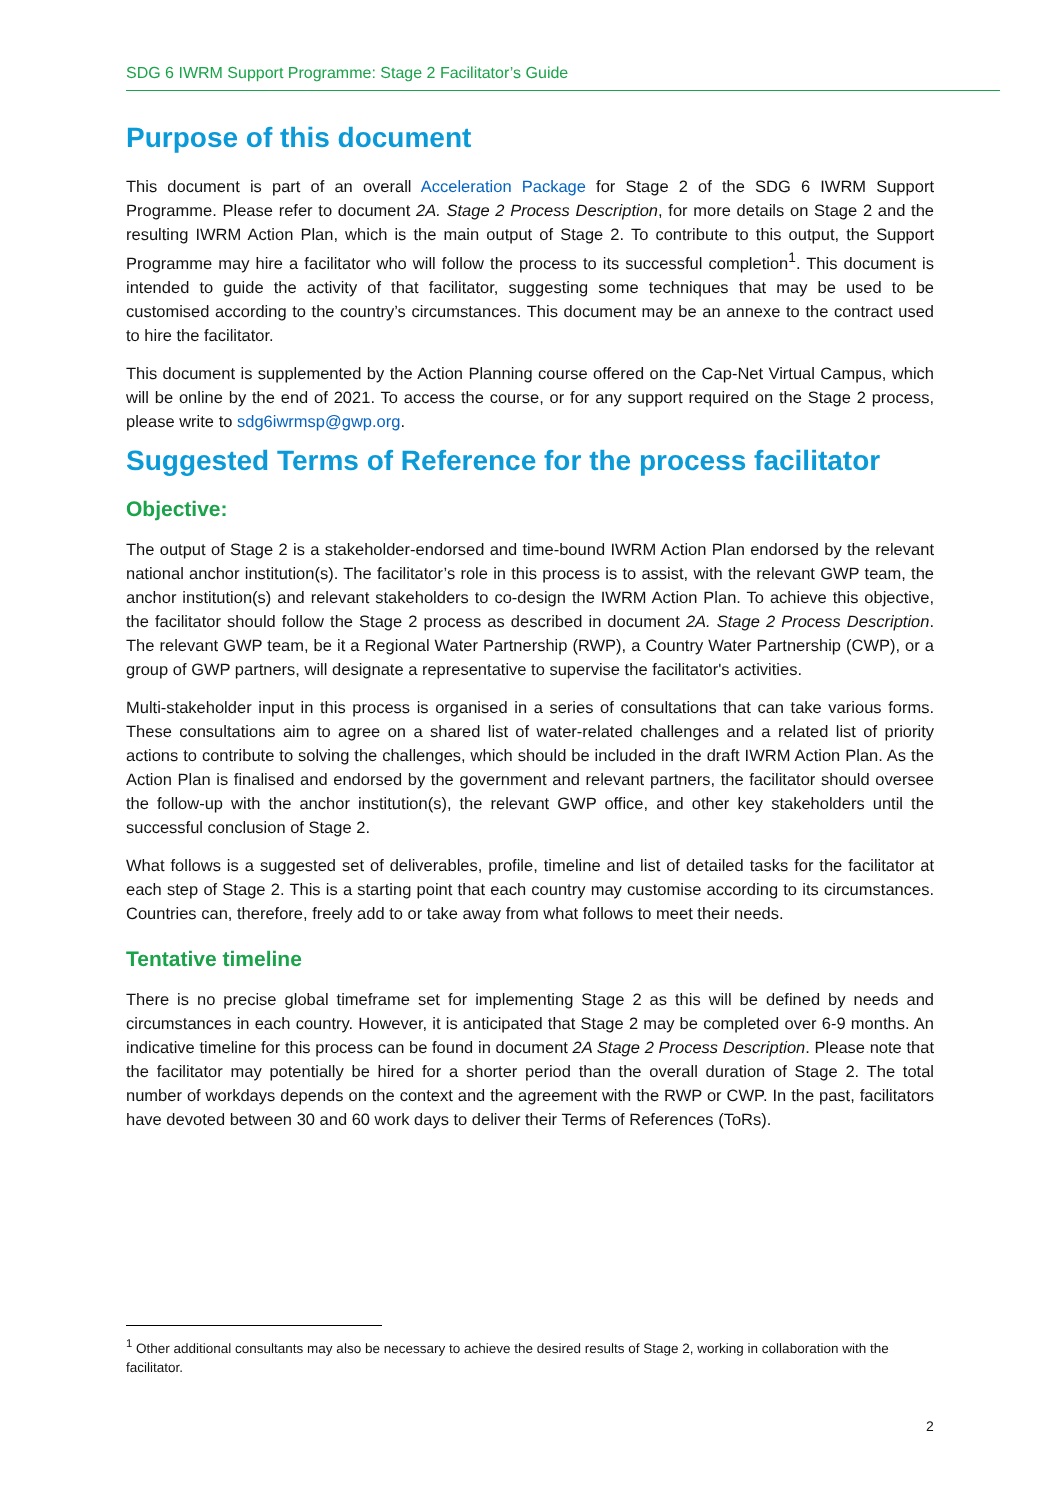SDG 6 IWRM Support Programme: Stage 2 Facilitator’s Guide
Purpose of this document
This document is part of an overall Acceleration Package for Stage 2 of the SDG 6 IWRM Support Programme. Please refer to document 2A. Stage 2 Process Description, for more details on Stage 2 and the resulting IWRM Action Plan, which is the main output of Stage 2. To contribute to this output, the Support Programme may hire a facilitator who will follow the process to its successful completion<sup>1</sup>. This document is intended to guide the activity of that facilitator, suggesting some techniques that may be used to be customised according to the country’s circumstances. This document may be an annexe to the contract used to hire the facilitator.
This document is supplemented by the Action Planning course offered on the Cap-Net Virtual Campus, which will be online by the end of 2021. To access the course, or for any support required on the Stage 2 process, please write to sdg6iwrmsp@gwp.org.
Suggested Terms of Reference for the process facilitator
Objective:
The output of Stage 2 is a stakeholder-endorsed and time-bound IWRM Action Plan endorsed by the relevant national anchor institution(s). The facilitator’s role in this process is to assist, with the relevant GWP team, the anchor institution(s) and relevant stakeholders to co-design the IWRM Action Plan. To achieve this objective, the facilitator should follow the Stage 2 process as described in document 2A. Stage 2 Process Description. The relevant GWP team, be it a Regional Water Partnership (RWP), a Country Water Partnership (CWP), or a group of GWP partners, will designate a representative to supervise the facilitator's activities.
Multi-stakeholder input in this process is organised in a series of consultations that can take various forms. These consultations aim to agree on a shared list of water-related challenges and a related list of priority actions to contribute to solving the challenges, which should be included in the draft IWRM Action Plan. As the Action Plan is finalised and endorsed by the government and relevant partners, the facilitator should oversee the follow-up with the anchor institution(s), the relevant GWP office, and other key stakeholders until the successful conclusion of Stage 2.
What follows is a suggested set of deliverables, profile, timeline and list of detailed tasks for the facilitator at each step of Stage 2. This is a starting point that each country may customise according to its circumstances. Countries can, therefore, freely add to or take away from what follows to meet their needs.
Tentative timeline
There is no precise global timeframe set for implementing Stage 2 as this will be defined by needs and circumstances in each country. However, it is anticipated that Stage 2 may be completed over 6-9 months. An indicative timeline for this process can be found in document 2A Stage 2 Process Description. Please note that the facilitator may potentially be hired for a shorter period than the overall duration of Stage 2. The total number of workdays depends on the context and the agreement with the RWP or CWP. In the past, facilitators have devoted between 30 and 60 work days to deliver their Terms of References (ToRs).
<sup>1</sup> Other additional consultants may also be necessary to achieve the desired results of Stage 2, working in collaboration with the facilitator.
2